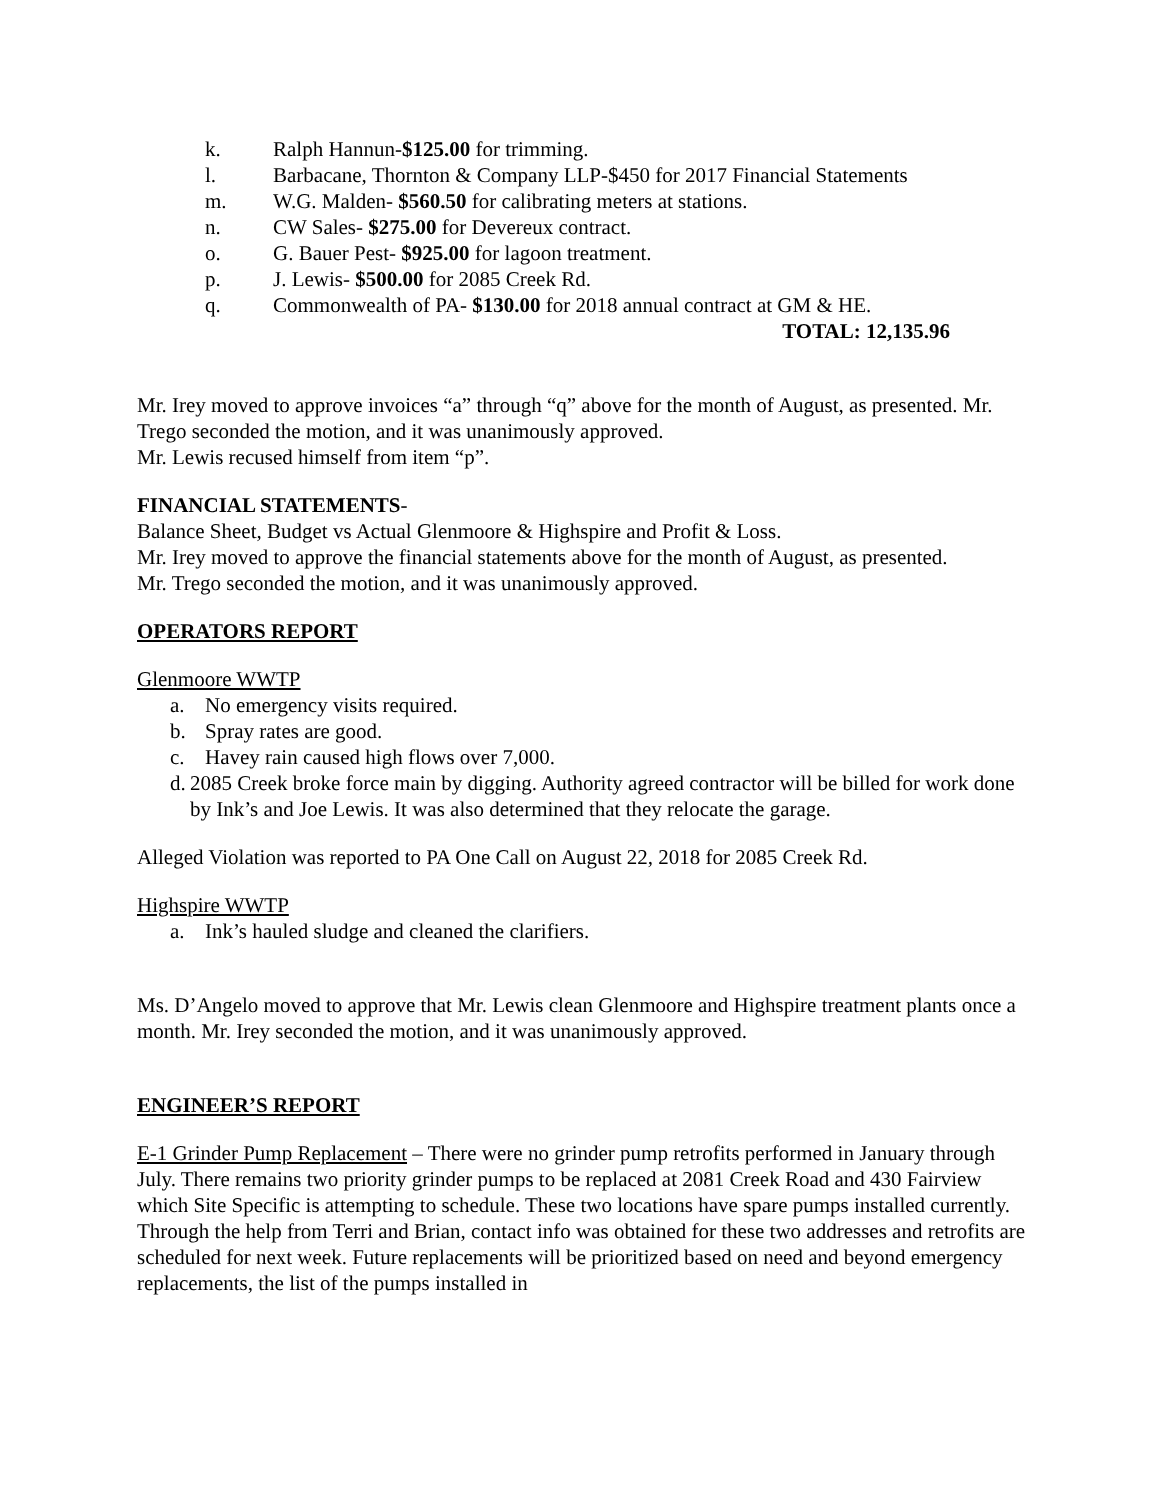k. Ralph Hannun-$125.00 for trimming.
l. Barbacane, Thornton & Company LLP-$450 for 2017 Financial Statements
m. W.G. Malden- $560.50 for calibrating meters at stations.
n. CW Sales- $275.00 for Devereux contract.
o. G. Bauer Pest- $925.00 for lagoon treatment.
p. J. Lewis- $500.00 for 2085 Creek Rd.
q. Commonwealth of PA- $130.00 for 2018 annual contract at GM & HE.
TOTAL: 12,135.96
Mr. Irey moved to approve invoices “a” through “q” above for the month of August, as presented. Mr. Trego seconded the motion, and it was unanimously approved.
Mr. Lewis recused himself from item “p”.
FINANCIAL STATEMENTS-
Balance Sheet, Budget vs Actual Glenmoore & Highspire and Profit & Loss.
Mr. Irey moved to approve the financial statements above for the month of August, as presented.
Mr. Trego seconded the motion, and it was unanimously approved.
OPERATORS REPORT
Glenmoore WWTP
a. No emergency visits required.
b. Spray rates are good.
c. Havey rain caused high flows over 7,000.
d. 2085 Creek broke force main by digging. Authority agreed contractor will be billed for work done by Ink’s and Joe Lewis. It was also determined that they relocate the garage.
Alleged Violation was reported to PA One Call on August 22, 2018 for 2085 Creek Rd.
Highspire WWTP
a. Ink’s hauled sludge and cleaned the clarifiers.
Ms. D’Angelo moved to approve that Mr. Lewis clean Glenmoore and Highspire treatment plants once a month. Mr. Irey seconded the motion, and it was unanimously approved.
ENGINEER’S REPORT
E-1 Grinder Pump Replacement – There were no grinder pump retrofits performed in January through July. There remains two priority grinder pumps to be replaced at 2081 Creek Road and 430 Fairview which Site Specific is attempting to schedule. These two locations have spare pumps installed currently. Through the help from Terri and Brian, contact info was obtained for these two addresses and retrofits are scheduled for next week. Future replacements will be prioritized based on need and beyond emergency replacements, the list of the pumps installed in